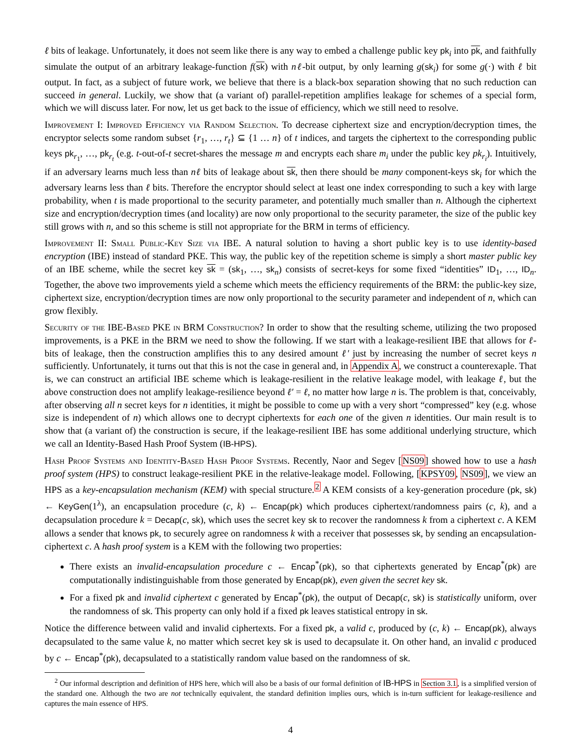ℓ bits of leakage. Unfortunately, it does not seem like there is any way to embed a challenge public key pk<sub>i</sub> into pk, and faithfully simulate the output of an arbitrary leakage-function f(sk) with nℓ-bit output, by only learning g(sk<sub>i</sub>) for some g(·) with ℓ bit output. In fact, as a subject of future work, we believe that there is a black-box separation showing that no such reduction can succeed in general. Luckily, we show that (a variant of) parallel-repetition amplifies leakage for schemes of a special form, which we will discuss later. For now, let us get back to the issue of efficiency, which we still need to resolve.
Improvement I: Improved Efficiency via Random Selection. To decrease ciphertext size and encryption/decryption times, the encryptor selects some random subset {r<sub>1</sub>, …, r<sub>t</sub>} ⊆ {1 … n} of t indices, and targets the ciphertext to the corresponding public keys pk<sub>r<sub>1</sub></sub>, …, pk<sub>r<sub>t</sub></sub> (e.g. t-out-of-t secret-shares the message m and encrypts each share m<sub>i</sub> under the public key pk<sub>r<sub>i</sub></sub>). Intuitively, if an adversary learns much less than nℓ bits of leakage about sk, then there should be many component-keys sk<sub>i</sub> for which the adversary learns less than ℓ bits. Therefore the encryptor should select at least one index corresponding to such a key with large probability, when t is made proportional to the security parameter, and potentially much smaller than n. Although the ciphertext size and encryption/decryption times (and locality) are now only proportional to the security parameter, the size of the public key still grows with n, and so this scheme is still not appropriate for the BRM in terms of efficiency.
Improvement II: Small Public-Key Size via IBE. A natural solution to having a short public key is to use identity-based encryption (IBE) instead of standard PKE. This way, the public key of the repetition scheme is simply a short master public key of an IBE scheme, while the secret key sk = (sk<sub>1</sub>, …, sk<sub>n</sub>) consists of secret-keys for some fixed “identities” ID<sub>1</sub>, …, ID<sub>n</sub>. Together, the above two improvements yield a scheme which meets the efficiency requirements of the BRM: the public-key size, ciphertext size, encryption/decryption times are now only proportional to the security parameter and independent of n, which can grow flexibly.
Security of the IBE-Based PKE in BRM Construction? In order to show that the resulting scheme, utilizing the two proposed improvements, is a PKE in the BRM we need to show the following. If we start with a leakage-resilient IBE that allows for ℓ-bits of leakage, then the construction amplifies this to any desired amount ℓ′ just by increasing the number of secret keys n sufficiently. Unfortunately, it turns out that this is not the case in general and, in Appendix A, we construct a counterexaple. That is, we can construct an artificial IBE scheme which is leakage-resilient in the relative leakage model, with leakage ℓ, but the above construction does not amplify leakage-resilience beyond ℓ′ = ℓ, no matter how large n is. The problem is that, conceivably, after observing all n secret keys for n identities, it might be possible to come up with a very short “compressed” key (e.g. whose size is independent of n) which allows one to decrypt ciphertexts for each one of the given n identities. Our main result is to show that (a variant of) the construction is secure, if the leakage-resilient IBE has some additional underlying structure, which we call an Identity-Based Hash Proof System (IB-HPS).
Hash Proof Systems and Identity-Based Hash Proof Systems. Recently, Naor and Segev [NS09] showed how to use a hash proof system (HPS) to construct leakage-resilient PKE in the relative-leakage model. Following, [KPSY09, NS09], we view an HPS as a key-encapsulation mechanism (KEM) with special structure.<sup>2</sup> A KEM consists of a key-generation procedure (pk, sk) ← KeyGen(1<sup>λ</sup>), an encapsulation procedure (c, k) ← Encap(pk) which produces ciphertext/randomness pairs (c, k), and a decapsulation procedure k = Decap(c, sk), which uses the secret key sk to recover the randomness k from a ciphertext c. A KEM allows a sender that knows pk, to securely agree on randomness k with a receiver that possesses sk, by sending an encapsulation-ciphertext c. A hash proof system is a KEM with the following two properties:
There exists an invalid-encapsulation procedure c ← Encap<sup>*</sup>(pk), so that ciphertexts generated by Encap<sup>*</sup>(pk) are computationally indistinguishable from those generated by Encap(pk), even given the secret key sk.
For a fixed pk and invalid ciphertext c generated by Encap<sup>*</sup>(pk), the output of Decap(c, sk) is statistically uniform, over the randomness of sk. This property can only hold if a fixed pk leaves statistical entropy in sk.
Notice the difference between valid and invalid ciphertexts. For a fixed pk, a valid c, produced by (c, k) ← Encap(pk), always decapsulated to the same value k, no matter which secret key sk is used to decapsulate it. On other hand, an invalid c produced by c ← Encap<sup>*</sup>(pk), decapsulated to a statistically random value based on the randomness of sk.
<sup>2</sup> Our informal description and definition of HPS here, which will also be a basis of our formal definition of IB-HPS in Section 3.1, is a simplified version of the standard one. Although the two are not technically equivalent, the standard definition implies ours, which is in-turn sufficient for leakage-resilience and captures the main essence of HPS.
4